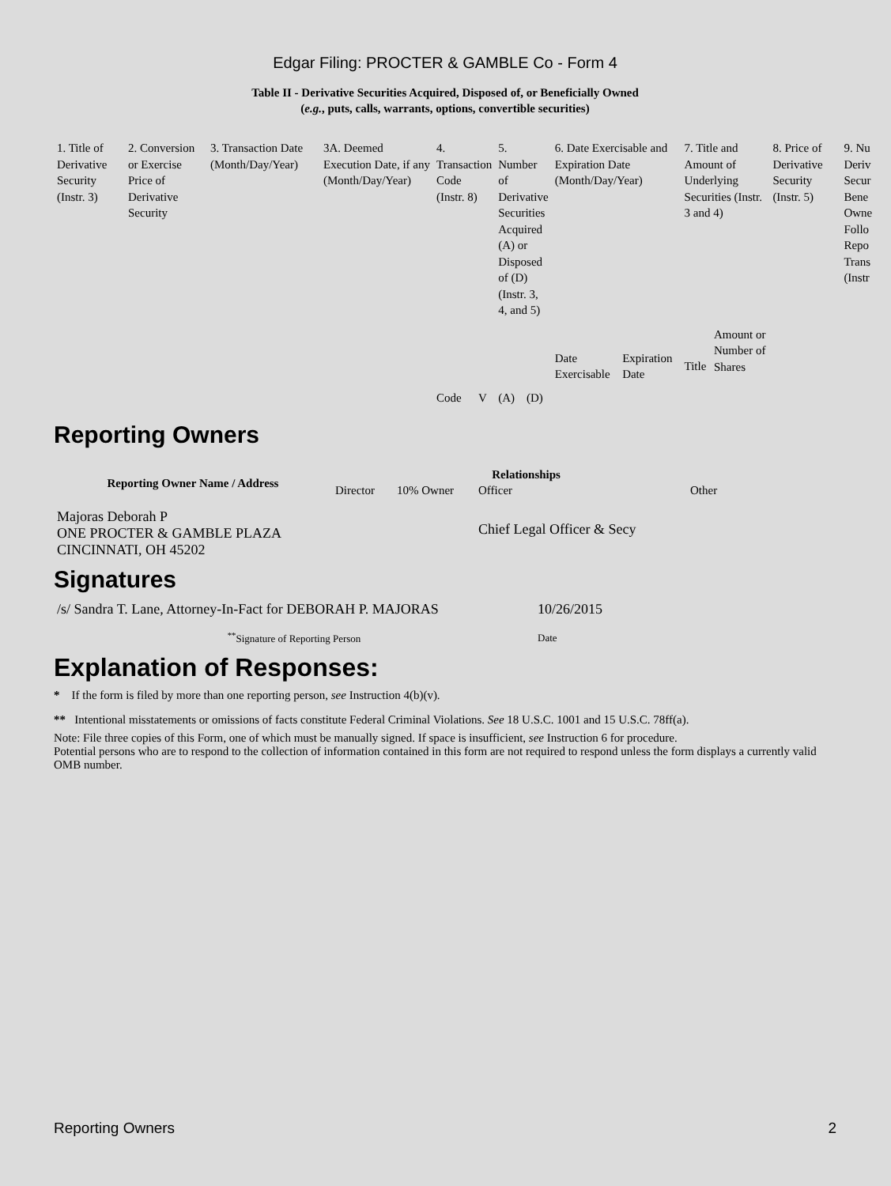Edgar Filing: PROCTER & GAMBLE Co - Form 4
Table II - Derivative Securities Acquired, Disposed of, or Beneficially Owned
(e.g., puts, calls, warrants, options, convertible securities)
| 1. Title of Derivative Security (Instr. 3) | 2. Conversion or Exercise Price of Derivative Security | 3. Transaction Date (Month/Day/Year) | 3A. Deemed Execution Date, if any (Month/Day/Year) | 4. Transaction Code (Instr. 8) | | 5. Number of Derivative Securities Acquired (A) or Disposed of (D) (Instr. 3, 4, and 5) | | 6. Date Exercisable and Expiration Date (Month/Day/Year) | | 7. Title and Amount of Underlying Securities (Instr. 3 and 4) | | 8. Price of Derivative Security (Instr. 5) | 9. Nu Deriv Secur Bene Owne Follo Repo Trans (Instr |
| | | | | Code | V | (A) | (D) | Date Exercisable | Expiration Date | Title | Amount or Number of Shares | | |
Reporting Owners
| Reporting Owner Name / Address | Relationships | | | |
| --- | --- | --- | --- | --- |
| | Director | 10% Owner | Officer | Other |
| Majoras Deborah P ONE PROCTER & GAMBLE PLAZA CINCINNATI, OH 45202 | | | Chief Legal Officer & Secy | |
Signatures
| /s/ Sandra T. Lane, Attorney-In-Fact for DEBORAH P. MAJORAS | 10/26/2015 |
| <sup>**</sup> Signature of Reporting Person | Date |
Explanation of Responses:
* If the form is filed by more than one reporting person, see Instruction 4(b)(v).
** Intentional misstatements or omissions of facts constitute Federal Criminal Violations. See 18 U.S.C. 1001 and 15 U.S.C. 78ff(a).
Note: File three copies of this Form, one of which must be manually signed. If space is insufficient, see Instruction 6 for procedure.
Potential persons who are to respond to the collection of information contained in this form are not required to respond unless the form displays a currently valid OMB number.
Reporting Owners 2